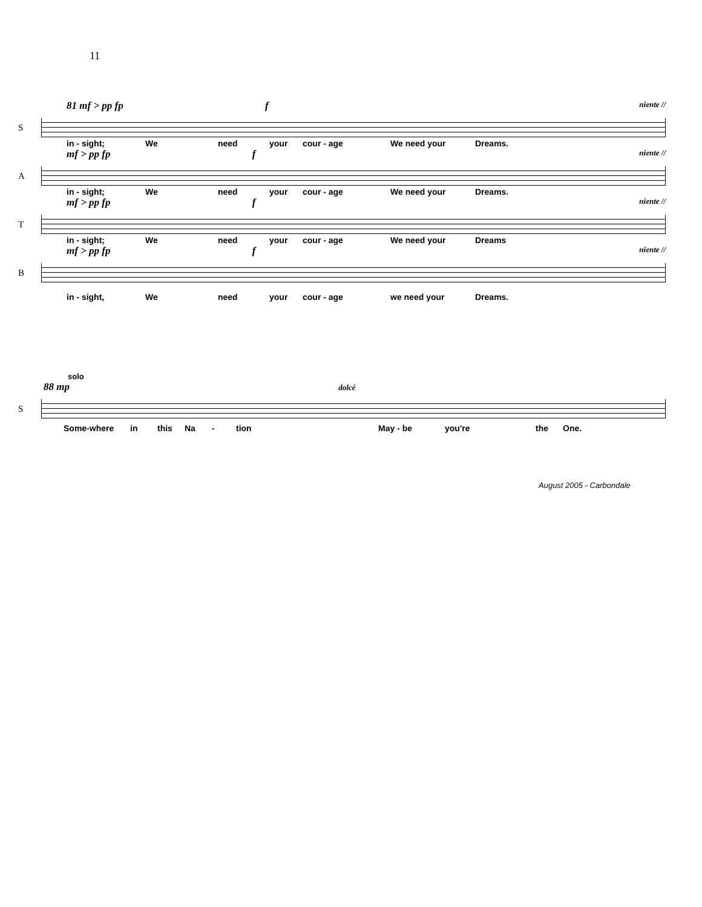11
81 mf > pp fp f niente //
S
in - sight; We need your cour - age We need your Dreams.
mf > pp fp f niente //
A
in - sight; We need your cour - age We need your Dreams.
mf > pp fp f niente //
T
in - sight; We need your cour - age We need your Dreams
mf > pp fp f niente //
B
in - sight, We need your cour - age we need your Dreams.
solo
88 mp dolcé
S
Some-where in this Na - tion May - be you're the One.
August 2005 - Carbondale